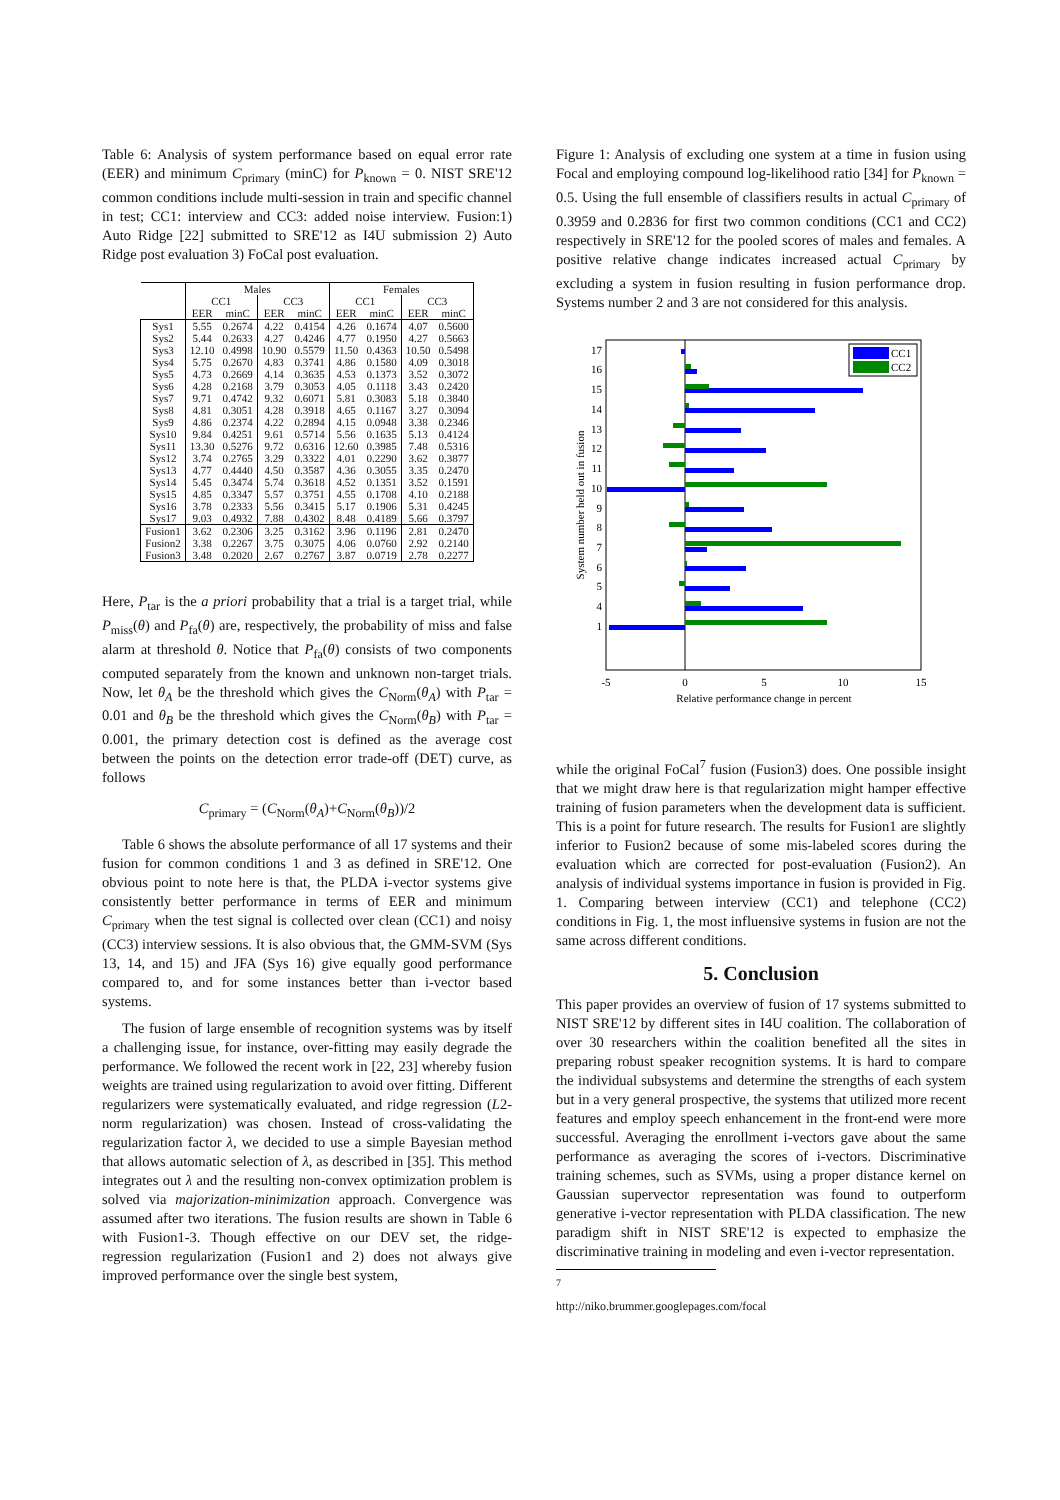Table 6: Analysis of system performance based on equal error rate (EER) and minimum C<sub>primary</sub> (minC) for P<sub>known</sub> = 0. NIST SRE'12 common conditions include multi-session in train and specific channel in test; CC1: interview and CC3: added noise interview. Fusion:1) Auto Ridge [22] submitted to SRE'12 as I4U submission 2) Auto Ridge post evaluation 3) FoCal post evaluation.
| | Males | | | | Females | | | |
| --- | --- | --- | --- | --- | --- | --- | --- | --- |
| | CC1 | | CC3 | | CC1 | | CC3 | |
| | EER | minC | EER | minC | EER | minC | EER | minC |
| Sys1 | 5.55 | 0.2674 | 4.22 | 0.4154 | 4.26 | 0.1674 | 4.07 | 0.5600 |
| Sys2 | 5.44 | 0.2633 | 4.27 | 0.4246 | 4.77 | 0.1950 | 4.27 | 0.5663 |
| Sys3 | 12.10 | 0.4998 | 10.90 | 0.5579 | 11.50 | 0.4363 | 10.50 | 0.5498 |
| Sys4 | 5.75 | 0.2670 | 4.83 | 0.3741 | 4.86 | 0.1580 | 4.09 | 0.3018 |
| Sys5 | 4.73 | 0.2669 | 4.14 | 0.3635 | 4.53 | 0.1373 | 3.52 | 0.3072 |
| Sys6 | 4.28 | 0.2168 | 3.79 | 0.3053 | 4.05 | 0.1118 | 3.43 | 0.2420 |
| Sys7 | 9.71 | 0.4742 | 9.32 | 0.6071 | 5.81 | 0.3083 | 5.18 | 0.3840 |
| Sys8 | 4.81 | 0.3051 | 4.28 | 0.3918 | 4.65 | 0.1167 | 3.27 | 0.3094 |
| Sys9 | 4.86 | 0.2374 | 4.22 | 0.2894 | 4.15 | 0.0948 | 3.38 | 0.2346 |
| Sys10 | 9.84 | 0.4251 | 9.61 | 0.5714 | 5.56 | 0.1635 | 5.13 | 0.4124 |
| Sys11 | 13.30 | 0.5276 | 9.72 | 0.6316 | 12.60 | 0.3985 | 7.48 | 0.5316 |
| Sys12 | 3.74 | 0.2765 | 3.29 | 0.3322 | 4.01 | 0.2290 | 3.62 | 0.3877 |
| Sys13 | 4.77 | 0.4440 | 4.50 | 0.3587 | 4.36 | 0.3055 | 3.35 | 0.2470 |
| Sys14 | 5.45 | 0.3474 | 5.74 | 0.3618 | 4.52 | 0.1351 | 3.52 | 0.1591 |
| Sys15 | 4.85 | 0.3347 | 5.57 | 0.3751 | 4.55 | 0.1708 | 4.10 | 0.2188 |
| Sys16 | 3.78 | 0.2333 | 5.56 | 0.3415 | 5.17 | 0.1906 | 5.31 | 0.4245 |
| Sys17 | 9.03 | 0.4932 | 7.88 | 0.4302 | 8.48 | 0.4189 | 5.66 | 0.3797 |
| Fusion1 | 3.62 | 0.2306 | 3.25 | 0.3162 | 3.96 | 0.1196 | 2.81 | 0.2470 |
| Fusion2 | 3.38 | 0.2267 | 3.75 | 0.3075 | 4.06 | 0.0760 | 2.92 | 0.2140 |
| Fusion3 | 3.48 | 0.2020 | 2.67 | 0.2767 | 3.87 | 0.0719 | 2.78 | 0.2277 |
Here, P<sub>tar</sub> is the a priori probability that a trial is a target trial, while P<sub>miss</sub>(θ) and P<sub>fa</sub>(θ) are, respectively, the probability of miss and false alarm at threshold θ. Notice that P<sub>fa</sub>(θ) consists of two components computed separately from the known and unknown non-target trials. Now, let θ<sub>A</sub> be the threshold which gives the C<sub>Norm</sub>(θ<sub>A</sub>) with P<sub>tar</sub> = 0.01 and θ<sub>B</sub> be the threshold which gives the C<sub>Norm</sub>(θ<sub>B</sub>) with P<sub>tar</sub> = 0.001, the primary detection cost is defined as the average cost between the points on the detection error trade-off (DET) curve, as follows
C<sub>primary</sub> = (C<sub>Norm</sub>(θ<sub>A</sub>)+C<sub>Norm</sub>(θ<sub>B</sub>))/2
Table 6 shows the absolute performance of all 17 systems and their fusion for common conditions 1 and 3 as defined in SRE'12. One obvious point to note here is that, the PLDA i-vector systems give consistently better performance in terms of EER and minimum C<sub>primary</sub> when the test signal is collected over clean (CC1) and noisy (CC3) interview sessions. It is also obvious that, the GMM-SVM (Sys 13, 14, and 15) and JFA (Sys 16) give equally good performance compared to, and for some instances better than i-vector based systems.
The fusion of large ensemble of recognition systems was by itself a challenging issue, for instance, over-fitting may easily degrade the performance. We followed the recent work in [22, 23] whereby fusion weights are trained using regularization to avoid over fitting. Different regularizers were systematically evaluated, and ridge regression (L2-norm regularization) was chosen. Instead of cross-validating the regularization factor λ, we decided to use a simple Bayesian method that allows automatic selection of λ, as described in [35]. This method integrates out λ and the resulting non-convex optimization problem is solved via majorization-minimization approach. Convergence was assumed after two iterations. The fusion results are shown in Table 6 with Fusion1-3. Though effective on our DEV set, the ridge-regression regularization (Fusion1 and 2) does not always give improved performance over the single best system,
Figure 1: Analysis of excluding one system at a time in fusion using Focal and employing compound log-likelihood ratio [34] for P<sub>known</sub> = 0.5. Using the full ensemble of classifiers results in actual C<sub>primary</sub> of 0.3959 and 0.2836 for first two common conditions (CC1 and CC2) respectively in SRE'12 for the pooled scores of males and females. A positive relative change indicates increased actual C<sub>primary</sub> by excluding a system in fusion resulting in fusion performance drop. Systems number 2 and 3 are not considered for this analysis.
1
4
5
6
7
8
9
10
11
12
13
14
15
16
17
-5
0
5
10
15
Relative performance change in percent
System number held out in fusion
CC1
CC2
while the original FoCal<sup>7</sup> fusion (Fusion3) does. One possible insight that we might draw here is that regularization might hamper effective training of fusion parameters when the development data is sufficient. This is a point for future research. The results for Fusion1 are slightly inferior to Fusion2 because of some mis-labeled scores during the evaluation which are corrected for post-evaluation (Fusion2). An analysis of individual systems importance in fusion is provided in Fig. 1. Comparing between interview (CC1) and telephone (CC2) conditions in Fig. 1, the most influensive systems in fusion are not the same across different conditions.
5. Conclusion
This paper provides an overview of fusion of 17 systems submitted to NIST SRE'12 by different sites in I4U coalition. The collaboration of over 30 researchers within the coalition benefited all the sites in preparing robust speaker recognition systems. It is hard to compare the individual subsystems and determine the strengths of each system but in a very general prospective, the systems that utilized more recent features and employ speech enhancement in the front-end were more successful. Averaging the enrollment i-vectors gave about the same performance as averaging the scores of i-vectors. Discriminative training schemes, such as SVMs, using a proper distance kernel on Gaussian supervector representation was found to outperform generative i-vector representation with PLDA classification. The new paradigm shift in NIST SRE'12 is expected to emphasize the discriminative training in modeling and even i-vector representation.
<sup>7</sup> http://niko.brummer.googlepages.com/focal